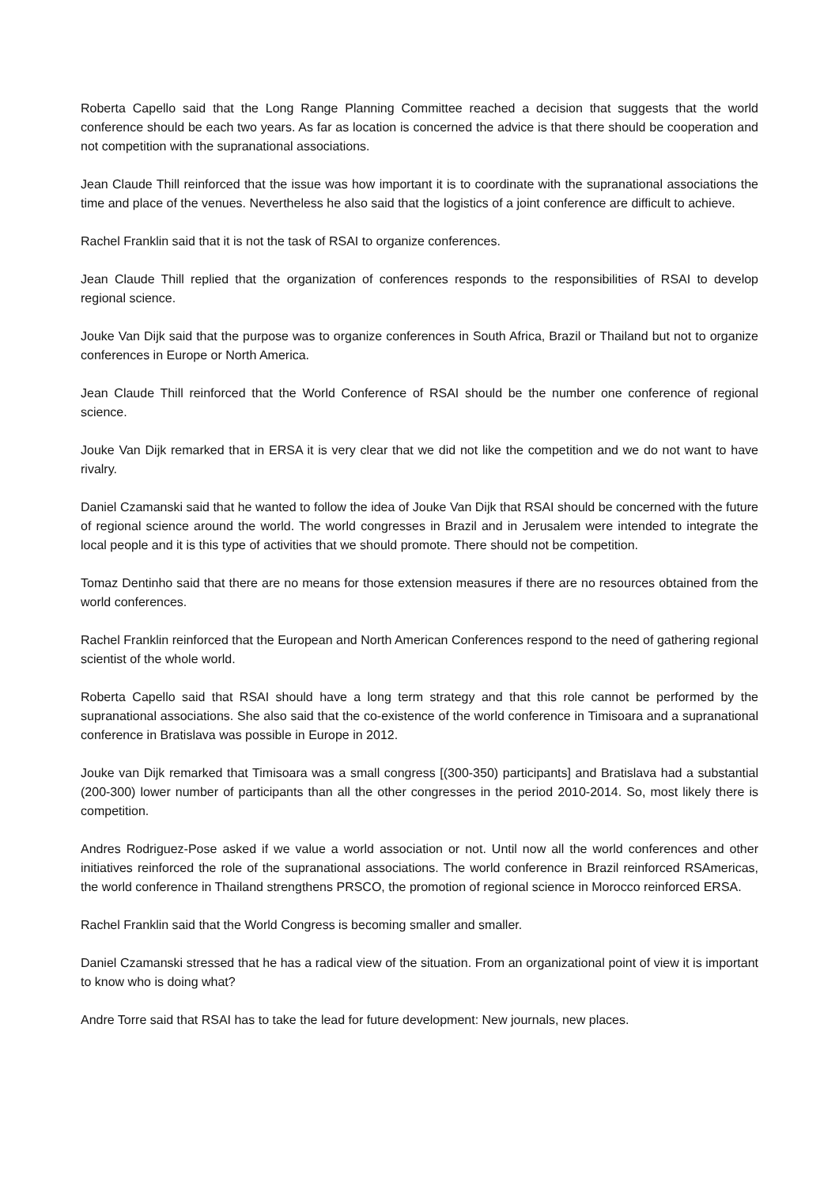Roberta Capello said that the Long Range Planning Committee reached a decision that suggests that the world conference should be each two years. As far as location is concerned the advice is that there should be cooperation and not competition with the supranational associations.
Jean Claude Thill reinforced that the issue was how important it is to coordinate with the supranational associations the time and place of the venues. Nevertheless he also said that the logistics of a joint conference are difficult to achieve.
Rachel Franklin said that it is not the task of RSAI to organize conferences.
Jean Claude Thill replied that the organization of conferences responds to the responsibilities of RSAI to develop regional science.
Jouke Van Dijk said that the purpose was to organize conferences in South Africa, Brazil or Thailand but not to organize conferences in Europe or North America.
Jean Claude Thill reinforced that the World Conference of RSAI should be the number one conference of regional science.
Jouke Van Dijk remarked that in ERSA it is very clear that we did not like the competition and we do not want to have rivalry.
Daniel Czamanski said that he wanted to follow the idea of Jouke Van Dijk that RSAI should be concerned with the future of regional science around the world. The world congresses in Brazil and in Jerusalem were intended to integrate the local people and it is this type of activities that we should promote. There should not be competition.
Tomaz Dentinho said that there are no means for those extension measures if there are no resources obtained from the world conferences.
Rachel Franklin reinforced that the European and North American Conferences respond to the need of gathering regional scientist of the whole world.
Roberta Capello said that RSAI should have a long term strategy and that this role cannot be performed by the supranational associations. She also said that the co-existence of the world conference in Timisoara and a supranational conference in Bratislava was possible in Europe in 2012.
Jouke van Dijk remarked that Timisoara was a small congress [(300-350) participants] and Bratislava had a substantial (200-300) lower number of participants than all the other congresses in the period 2010-2014. So, most likely there is competition.
Andres Rodriguez-Pose asked if we value a world association or not. Until now all the world conferences and other initiatives reinforced the role of the supranational associations. The world conference in Brazil reinforced RSAmericas, the world conference in Thailand strengthens PRSCO, the promotion of regional science in Morocco reinforced ERSA.
Rachel Franklin said that the World Congress is becoming smaller and smaller.
Daniel Czamanski stressed that he has a radical view of the situation. From an organizational point of view it is important to know who is doing what?
Andre Torre said that RSAI has to take the lead for future development: New journals, new places.